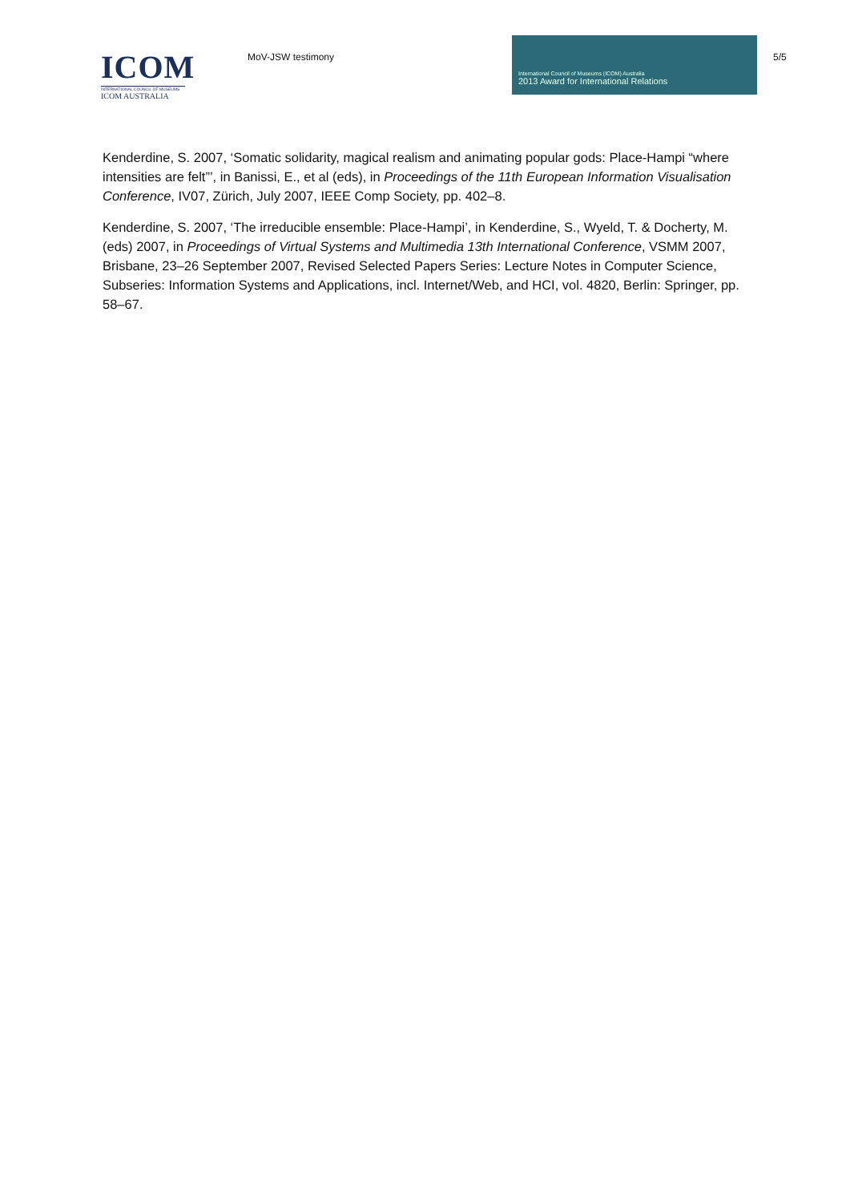ICOM
INTERNATIONAL COUNCIL OF MUSEUMS
ICOM AUSTRALIA
MoV-JSW testimony
International Council of Museums (ICOM) Australia
2013 Award for International Relations
5/5
Kenderdine, S. 2007, ‘Somatic solidarity, magical realism and animating popular gods: Place-Hampi “where intensities are felt”’, in Banissi, E., et al (eds), in Proceedings of the 11th European Information Visualisation Conference, IV07, Zürich, July 2007, IEEE Comp Society, pp. 402–8.
Kenderdine, S. 2007, ‘The irreducible ensemble: Place-Hampi’, in Kenderdine, S., Wyeld, T. & Docherty, M. (eds) 2007, in Proceedings of Virtual Systems and Multimedia 13th International Conference, VSMM 2007, Brisbane, 23–26 September 2007, Revised Selected Papers Series: Lecture Notes in Computer Science, Subseries: Information Systems and Applications, incl. Internet/Web, and HCI, vol. 4820, Berlin: Springer, pp. 58–67.